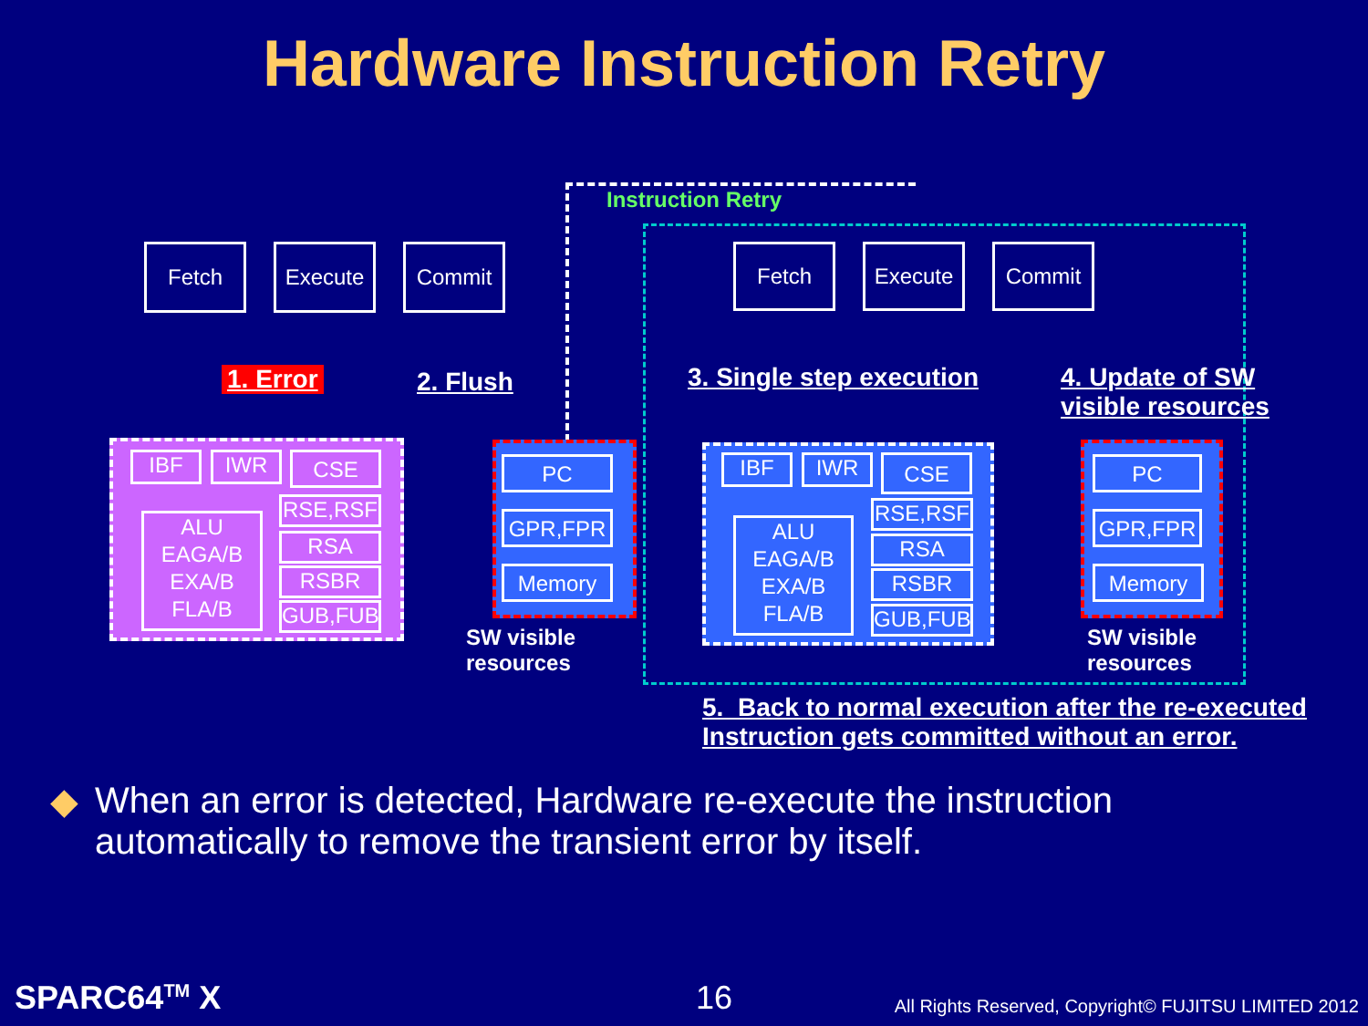Hardware Instruction Retry
Instruction Retry
Fetch Execute Commit Fetch Execute Commit
1. Error 2. Flush 3. Single step execution
4. Update of SW
visible resources
IBF IWR CSE
ALU
EAGA/B
EXA/B
FLA/B
RSE,RSF
RSA
RSBR
GUB,FUB
PC
GPR,FPR
Memory
SW visible
resources
IBF IWR CSE
ALU
EAGA/B
EXA/B
FLA/B
RSE,RSF
RSA
RSBR
GUB,FUB
PC
GPR,FPR
Memory
SW visible
resources
5. Back to normal execution after the re-executed
Instruction gets committed without an error.
◆ When an error is detected, Hardware re-execute the instruction
automatically to remove the transient error by itself.
SPARC64<sup>TM</sup> X 16
All Rights Reserved, Copyright© FUJITSU LIMITED 2012